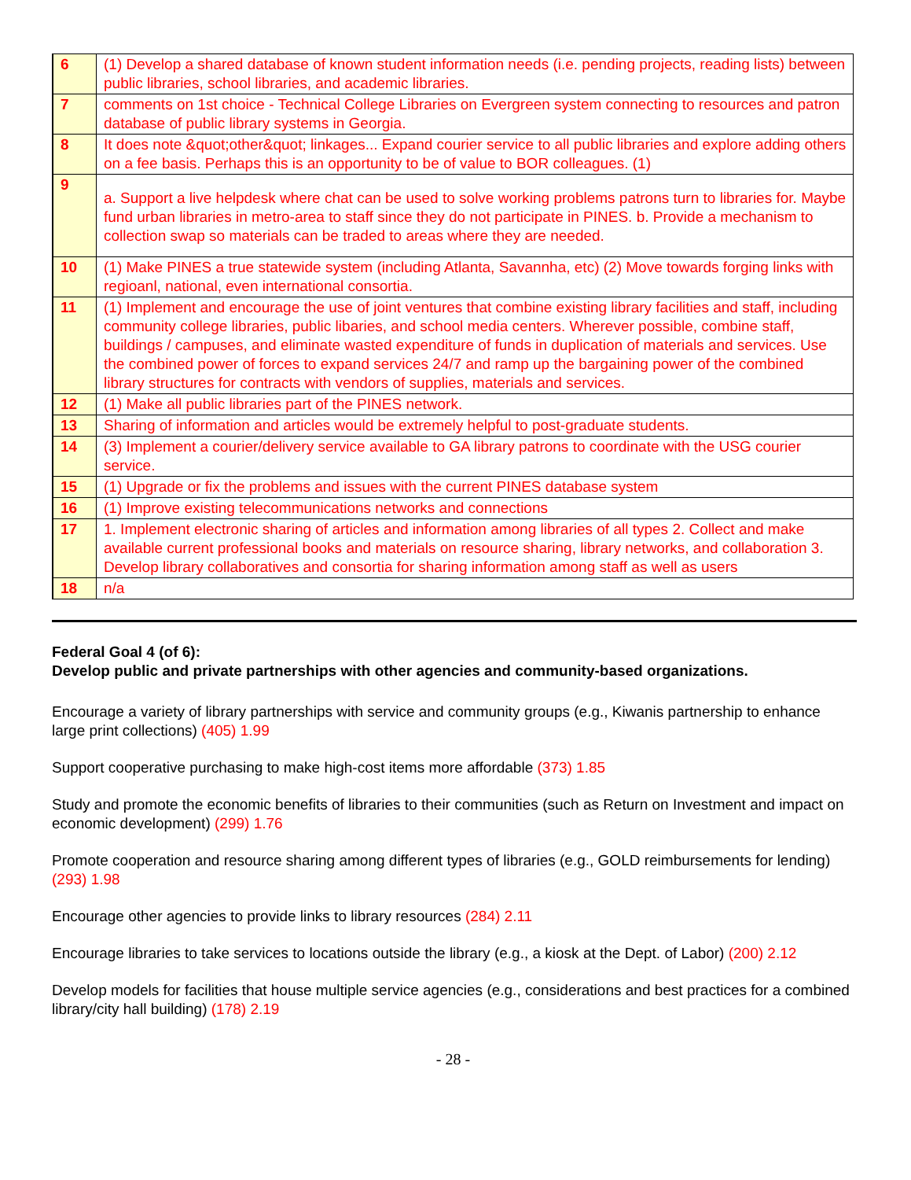| 6 | (1) Develop a shared database of known student information needs (i.e. pending projects, reading lists) between public libraries, school libraries, and academic libraries. |
| 7 | comments on 1st choice - Technical College Libraries on Evergreen system connecting to resources and patron database of public library systems in Georgia. |
| 8 | It does note &quot;other&quot; linkages... Expand courier service to all public libraries and explore adding others on a fee basis. Perhaps this is an opportunity to be of value to BOR colleagues. (1) |
| 9 | a. Support a live helpdesk where chat can be used to solve working problems patrons turn to libraries for. Maybe fund urban libraries in metro-area to staff since they do not participate in PINES. b. Provide a mechanism to collection swap so materials can be traded to areas where they are needed. |
| 10 | (1) Make PINES a true statewide system (including Atlanta, Savannha, etc) (2) Move towards forging links with regioanl, national, even international consortia. |
| 11 | (1) Implement and encourage the use of joint ventures that combine existing library facilities and staff, including community college libraries, public libaries, and school media centers. Wherever possible, combine staff, buildings / campuses, and eliminate wasted expenditure of funds in duplication of materials and services. Use the combined power of forces to expand services 24/7 and ramp up the bargaining power of the combined library structures for contracts with vendors of supplies, materials and services. |
| 12 | (1) Make all public libraries part of the PINES network. |
| 13 | Sharing of information and articles would be extremely helpful to post-graduate students. |
| 14 | (3) Implement a courier/delivery service available to GA library patrons to coordinate with the USG courier service. |
| 15 | (1) Upgrade or fix the problems and issues with the current PINES database system |
| 16 | (1) Improve existing telecommunications networks and connections |
| 17 | 1. Implement electronic sharing of articles and information among libraries of all types 2. Collect and make available current professional books and materials on resource sharing, library networks, and collaboration 3. Develop library collaboratives and consortia for sharing information among staff as well as users |
| 18 | n/a |
Federal Goal 4 (of 6):
Develop public and private partnerships with other agencies and community-based organizations.
Encourage a variety of library partnerships with service and community groups (e.g., Kiwanis partnership to enhance large print collections) (405) 1.99
Support cooperative purchasing to make high-cost items more affordable (373) 1.85
Study and promote the economic benefits of libraries to their communities (such as Return on Investment and impact on economic development) (299) 1.76
Promote cooperation and resource sharing among different types of libraries (e.g., GOLD reimbursements for lending) (293) 1.98
Encourage other agencies to provide links to library resources (284) 2.11
Encourage libraries to take services to locations outside the library (e.g., a kiosk at the Dept. of Labor) (200) 2.12
Develop models for facilities that house multiple service agencies (e.g., considerations and best practices for a combined library/city hall building) (178) 2.19
- 28 -